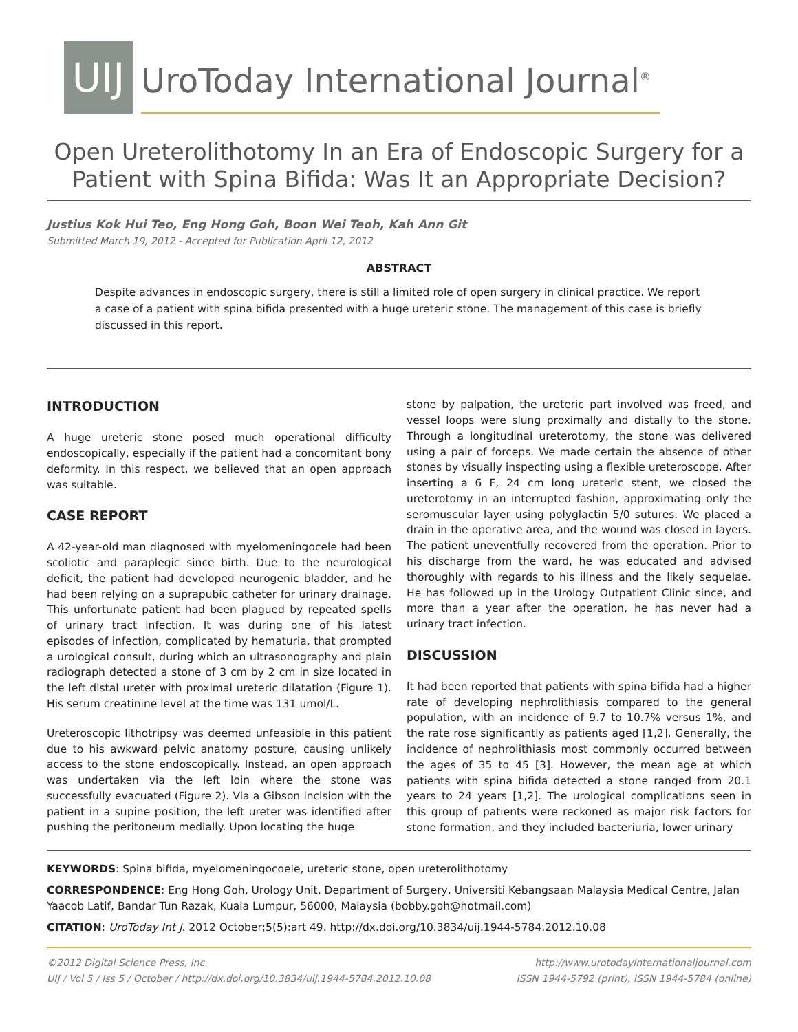UIJ
UroToday International Journal<sup>®</sup>
Open Ureterolithotomy In an Era of Endoscopic Surgery for a Patient with Spina Bifida: Was It an Appropriate Decision?
Justius Kok Hui Teo, Eng Hong Goh, Boon Wei Teoh, Kah Ann Git
Submitted March 19, 2012 - Accepted for Publication April 12, 2012
ABSTRACT
Despite advances in endoscopic surgery, there is still a limited role of open surgery in clinical practice. We report a case of a patient with spina bifida presented with a huge ureteric stone. The management of this case is briefly discussed in this report.
INTRODUCTION
A huge ureteric stone posed much operational difficulty endoscopically, especially if the patient had a concomitant bony deformity. In this respect, we believed that an open approach was suitable.
CASE REPORT
A 42-year-old man diagnosed with myelomeningocele had been scoliotic and paraplegic since birth. Due to the neurological deficit, the patient had developed neurogenic bladder, and he had been relying on a suprapubic catheter for urinary drainage. This unfortunate patient had been plagued by repeated spells of urinary tract infection. It was during one of his latest episodes of infection, complicated by hematuria, that prompted a urological consult, during which an ultrasonography and plain radiograph detected a stone of 3 cm by 2 cm in size located in the left distal ureter with proximal ureteric dilatation (Figure 1). His serum creatinine level at the time was 131 umol/L.
Ureteroscopic lithotripsy was deemed unfeasible in this patient due to his awkward pelvic anatomy posture, causing unlikely access to the stone endoscopically. Instead, an open approach was undertaken via the left loin where the stone was successfully evacuated (Figure 2). Via a Gibson incision with the patient in a supine position, the left ureter was identified after pushing the peritoneum medially. Upon locating the huge
stone by palpation, the ureteric part involved was freed, and vessel loops were slung proximally and distally to the stone. Through a longitudinal ureterotomy, the stone was delivered using a pair of forceps. We made certain the absence of other stones by visually inspecting using a flexible ureteroscope. After inserting a 6 F, 24 cm long ureteric stent, we closed the ureterotomy in an interrupted fashion, approximating only the seromuscular layer using polyglactin 5/0 sutures. We placed a drain in the operative area, and the wound was closed in layers. The patient uneventfully recovered from the operation. Prior to his discharge from the ward, he was educated and advised thoroughly with regards to his illness and the likely sequelae. He has followed up in the Urology Outpatient Clinic since, and more than a year after the operation, he has never had a urinary tract infection.
DISCUSSION
It had been reported that patients with spina bifida had a higher rate of developing nephrolithiasis compared to the general population, with an incidence of 9.7 to 10.7% versus 1%, and the rate rose significantly as patients aged [1,2]. Generally, the incidence of nephrolithiasis most commonly occurred between the ages of 35 to 45 [3]. However, the mean age at which patients with spina bifida detected a stone ranged from 20.1 years to 24 years [1,2]. The urological complications seen in this group of patients were reckoned as major risk factors for stone formation, and they included bacteriuria, lower urinary
KEYWORDS: Spina bifida, myelomeningocoele, ureteric stone, open ureterolithotomy
CORRESPONDENCE: Eng Hong Goh, Urology Unit, Department of Surgery, Universiti Kebangsaan Malaysia Medical Centre, Jalan Yaacob Latif, Bandar Tun Razak, Kuala Lumpur, 56000, Malaysia (bobby.goh@hotmail.com)
CITATION: UroToday Int J. 2012 October;5(5):art 49. http://dx.doi.org/10.3834/uij.1944-5784.2012.10.08
©2012 Digital Science Press, Inc.
UIJ / Vol 5 / Iss 5 / October / http://dx.doi.org/10.3834/uij.1944-5784.2012.10.08
http://www.urotodayinternationaljournal.com
ISSN 1944-5792 (print), ISSN 1944-5784 (online)